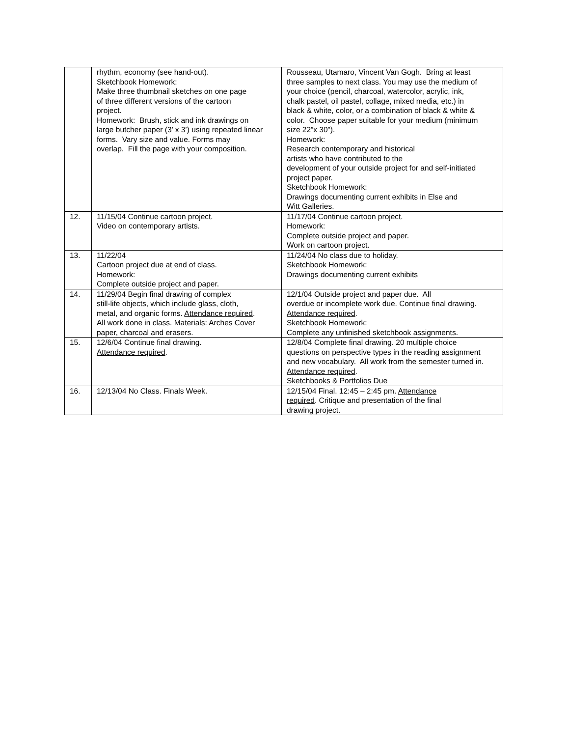| | rhythm, economy (see hand-out). Sketchbook Homework: Make three thumbnail sketches on one page of three different versions of the cartoon project. Homework: Brush, stick and ink drawings on large butcher paper (3’ x 3’) using repeated linear forms. Vary size and value. Forms may overlap. Fill the page with your composition. | Rousseau, Utamaro, Vincent Van Gogh. Bring at least three samples to next class. You may use the medium of your choice (pencil, charcoal, watercolor, acrylic, ink, chalk pastel, oil pastel, collage, mixed media, etc.) in black & white, color, or a combination of black & white & color. Choose paper suitable for your medium (minimum size 22”x 30”). Homework: Research contemporary and historical artists who have contributed to the development of your outside project for and self-initiated project paper. Sketchbook Homework: Drawings documenting current exhibits in Else and Witt Galleries. |
| 12. | 11/15/04 Continue cartoon project. Video on contemporary artists. | 11/17/04 Continue cartoon project. Homework: Complete outside project and paper. Work on cartoon project. |
| 13. | 11/22/04 Cartoon project due at end of class. Homework: Complete outside project and paper. | 11/24/04 No class due to holiday. Sketchbook Homework: Drawings documenting current exhibits |
| 14. | 11/29/04 Begin final drawing of complex still-life objects, which include glass, cloth, metal, and organic forms. Attendance required . All work done in class. Materials: Arches Cover paper, charcoal and erasers. | 12/1/04 Outside project and paper due. All overdue or incomplete work due. Continue final drawing. Attendance required . Sketchbook Homework: Complete any unfinished sketchbook assignments. |
| 15. | 12/6/04 Continue final drawing. Attendance required . | 12/8/04 Complete final drawing. 20 multiple choice questions on perspective types in the reading assignment and new vocabulary. All work from the semester turned in. Attendance required . Sketchbooks & Portfolios Due |
| 16. | 12/13/04 No Class. Finals Week. | 12/15/04 Final. 12:45 – 2:45 pm. Attendance required . Critique and presentation of the final drawing project. |